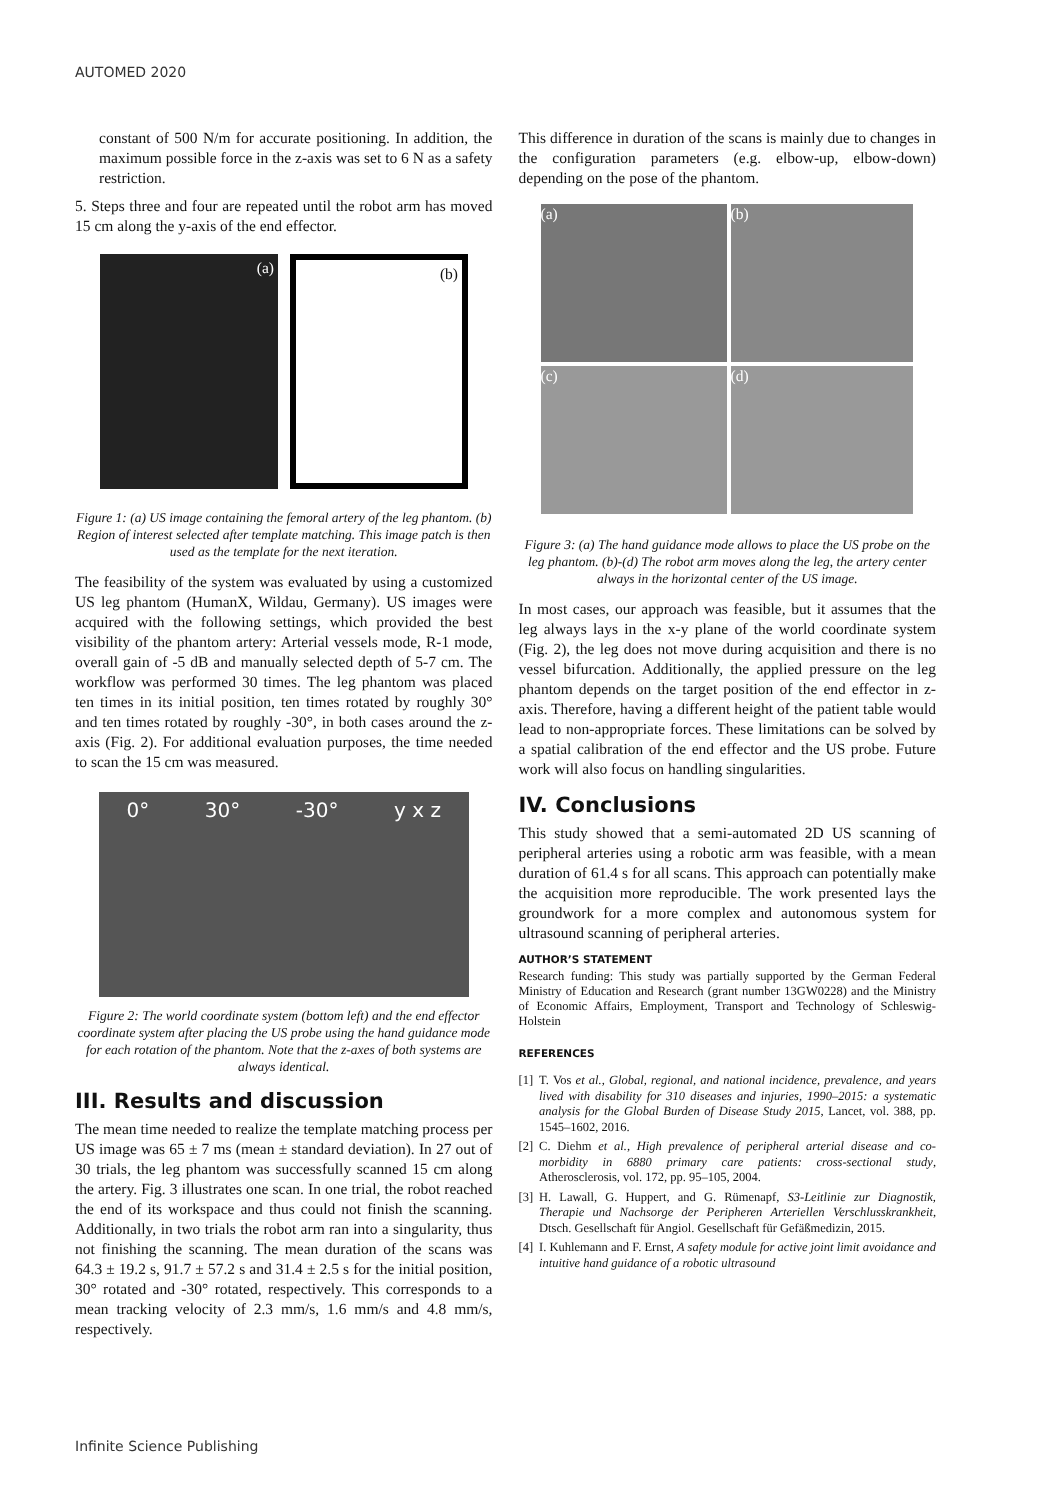AUTOMED 2020
constant of 500 N/m for accurate positioning. In addition, the maximum possible force in the z-axis was set to 6 N as a safety restriction.
5. Steps three and four are repeated until the robot arm has moved 15 cm along the y-axis of the end effector.
(a) (b)
Figure 1: (a) US image containing the femoral artery of the leg phantom. (b) Region of interest selected after template matching. This image patch is then used as the template for the next iteration.
The feasibility of the system was evaluated by using a customized US leg phantom (HumanX, Wildau, Germany). US images were acquired with the following settings, which provided the best visibility of the phantom artery: Arterial vessels mode, R-1 mode, overall gain of -5 dB and manually selected depth of 5-7 cm. The workflow was performed 30 times. The leg phantom was placed ten times in its initial position, ten times rotated by roughly 30° and ten times rotated by roughly -30°, in both cases around the z-axis (Fig. 2). For additional evaluation purposes, the time needed to scan the 15 cm was measured.
0° 30° -30° y x z
Figure 2: The world coordinate system (bottom left) and the end effector coordinate system after placing the US probe using the hand guidance mode for each rotation of the phantom. Note that the z-axes of both systems are always identical.
III. Results and discussion
The mean time needed to realize the template matching process per US image was 65 ± 7 ms (mean ± standard deviation). In 27 out of 30 trials, the leg phantom was successfully scanned 15 cm along the artery. Fig. 3 illustrates one scan. In one trial, the robot reached the end of its workspace and thus could not finish the scanning. Additionally, in two trials the robot arm ran into a singularity, thus not finishing the scanning. The mean duration of the scans was 64.3 ± 19.2 s, 91.7 ± 57.2 s and 31.4 ± 2.5 s for the initial position, 30° rotated and -30° rotated, respectively. This corresponds to a mean tracking velocity of 2.3 mm/s, 1.6 mm/s and 4.8 mm/s, respectively.
This difference in duration of the scans is mainly due to changes in the configuration parameters (e.g. elbow-up, elbow-down) depending on the pose of the phantom.
(a)
(b)
(c)
(d)
Figure 3: (a) The hand guidance mode allows to place the US probe on the leg phantom. (b)-(d) The robot arm moves along the leg, the artery center always in the horizontal center of the US image.
In most cases, our approach was feasible, but it assumes that the leg always lays in the x-y plane of the world coordinate system (Fig. 2), the leg does not move during acquisition and there is no vessel bifurcation. Additionally, the applied pressure on the leg phantom depends on the target position of the end effector in z-axis. Therefore, having a different height of the patient table would lead to non-appropriate forces. These limitations can be solved by a spatial calibration of the end effector and the US probe. Future work will also focus on handling singularities.
IV. Conclusions
This study showed that a semi-automated 2D US scanning of peripheral arteries using a robotic arm was feasible, with a mean duration of 61.4 s for all scans. This approach can potentially make the acquisition more reproducible. The work presented lays the groundwork for a more complex and autonomous system for ultrasound scanning of peripheral arteries.
AUTHOR’S STATEMENT
Research funding: This study was partially supported by the German Federal Ministry of Education and Research (grant number 13GW0228) and the Ministry of Economic Affairs, Employment, Transport and Technology of Schleswig-Holstein
REFERENCES
[1] T. Vos et al., Global, regional, and national incidence, prevalence, and years lived with disability for 310 diseases and injuries, 1990–2015: a systematic analysis for the Global Burden of Disease Study 2015, Lancet, vol. 388, pp. 1545–1602, 2016.
[2] C. Diehm et al., High prevalence of peripheral arterial disease and co-morbidity in 6880 primary care patients: cross-sectional study, Atherosclerosis, vol. 172, pp. 95–105, 2004.
[3] H. Lawall, G. Huppert, and G. Rümenapf, S3-Leitlinie zur Diagnostik, Therapie und Nachsorge der Peripheren Arteriellen Verschlusskrankheit, Dtsch. Gesellschaft für Angiol. Gesellschaft für Gefäßmedizin, 2015.
[4] I. Kuhlemann and F. Ernst, A safety module for active joint limit avoidance and intuitive hand guidance of a robotic ultrasound
Infinite Science Publishing